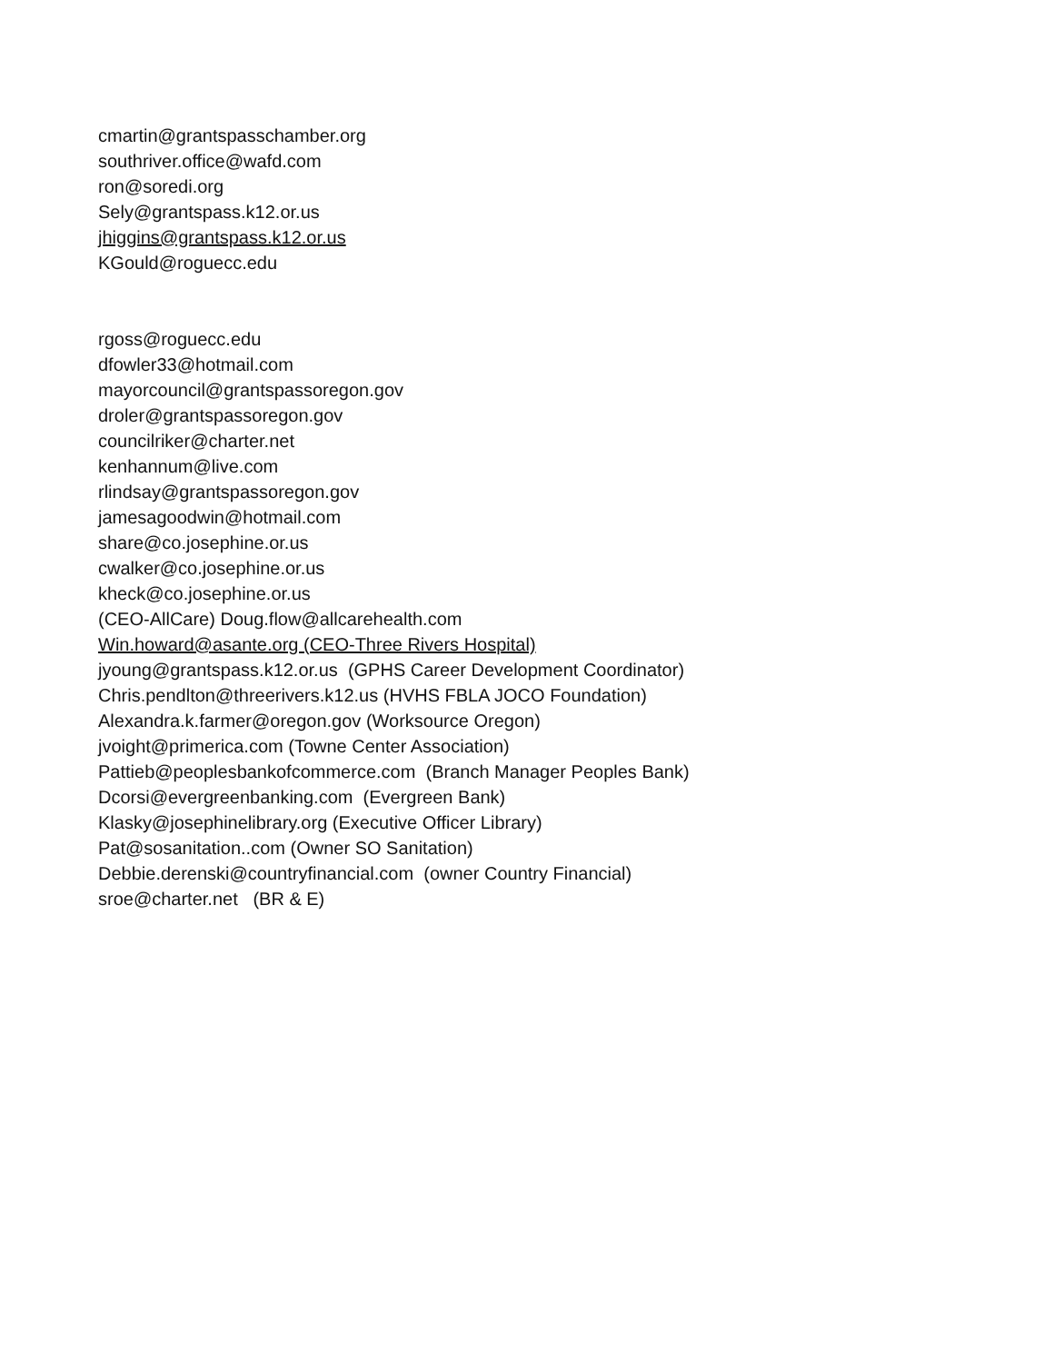cmartin@grantspasschamber.org
southriver.office@wafd.com
ron@soredi.org
Sely@grantspass.k12.or.us
jhiggins@grantspass.k12.or.us
KGould@roguecc.edu
rgoss@roguecc.edu
dfowler33@hotmail.com
mayorcouncil@grantspassoregon.gov
droler@grantspassoregon.gov
councilriker@charter.net
kenhannum@live.com
rlindsay@grantspassoregon.gov
jamesagoodwin@hotmail.com
share@co.josephine.or.us
cwalker@co.josephine.or.us
kheck@co.josephine.or.us
(CEO-AllCare) Doug.flow@allcarehealth.com
Win.howard@asante.org (CEO-Three Rivers Hospital)
jyoung@grantspass.k12.or.us (GPHS Career Development Coordinator)
Chris.pendlton@threerivers.k12.us (HVHS FBLA JOCO Foundation)
Alexandra.k.farmer@oregon.gov (Worksource Oregon)
jvoight@primerica.com (Towne Center Association)
Pattieb@peoplesbankofcommerce.com (Branch Manager Peoples Bank)
Dcorsi@evergreenbanking.com (Evergreen Bank)
Klasky@josephinelibrary.org (Executive Officer Library)
Pat@sosanitation..com (Owner SO Sanitation)
Debbie.derenski@countryfinancial.com (owner Country Financial)
sroe@charter.net (BR & E)